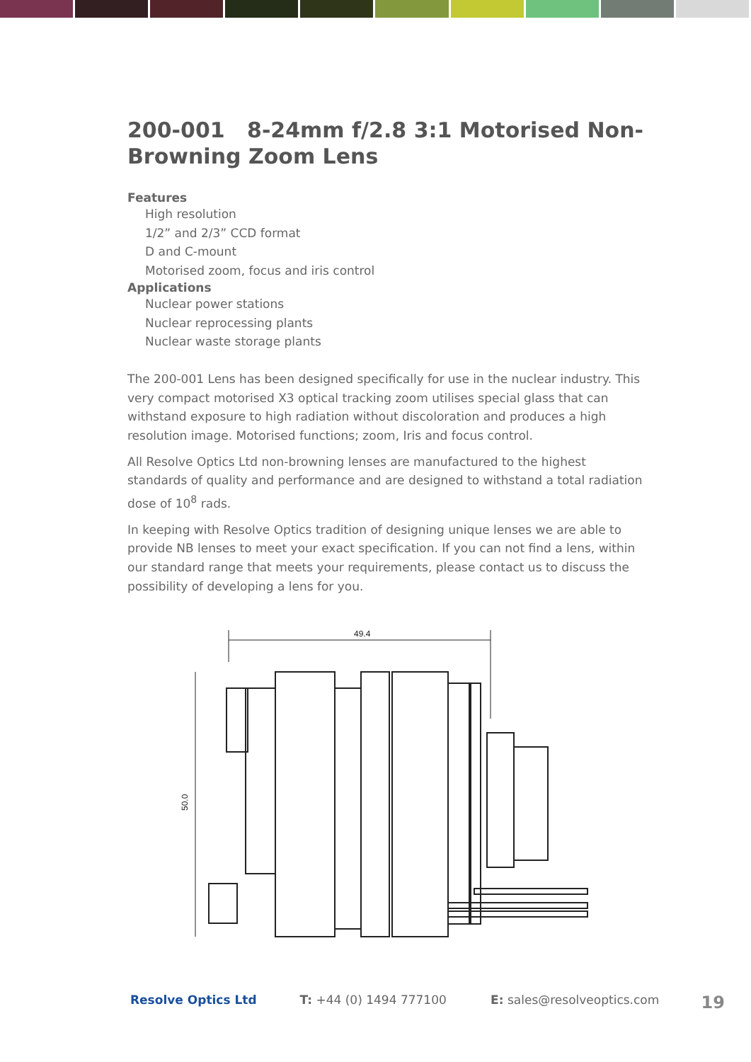200-001 8-24mm f/2.8 3:1 Motorised Non-Browning Zoom Lens
Features
High resolution
1/2” and 2/3” CCD format
D and C-mount
Motorised zoom, focus and iris control
Applications
Nuclear power stations
Nuclear reprocessing plants
Nuclear waste storage plants
The 200-001 Lens has been designed specifically for use in the nuclear industry. This very compact motorised X3 optical tracking zoom utilises special glass that can withstand exposure to high radiation without discoloration and produces a high resolution image. Motorised functions; zoom, Iris and focus control.
All Resolve Optics Ltd non-browning lenses are manufactured to the highest standards of quality and performance and are designed to withstand a total radiation dose of 10<sup>8</sup> rads.
In keeping with Resolve Optics tradition of designing unique lenses we are able to provide NB lenses to meet your exact specification. If you can not find a lens, within our standard range that meets your requirements, please contact us to discuss the possibility of developing a lens for you.
49.4
50.0
Resolve Optics Ltd T: +44 (0) 1494 777100 E: sales@resolveoptics.com 19